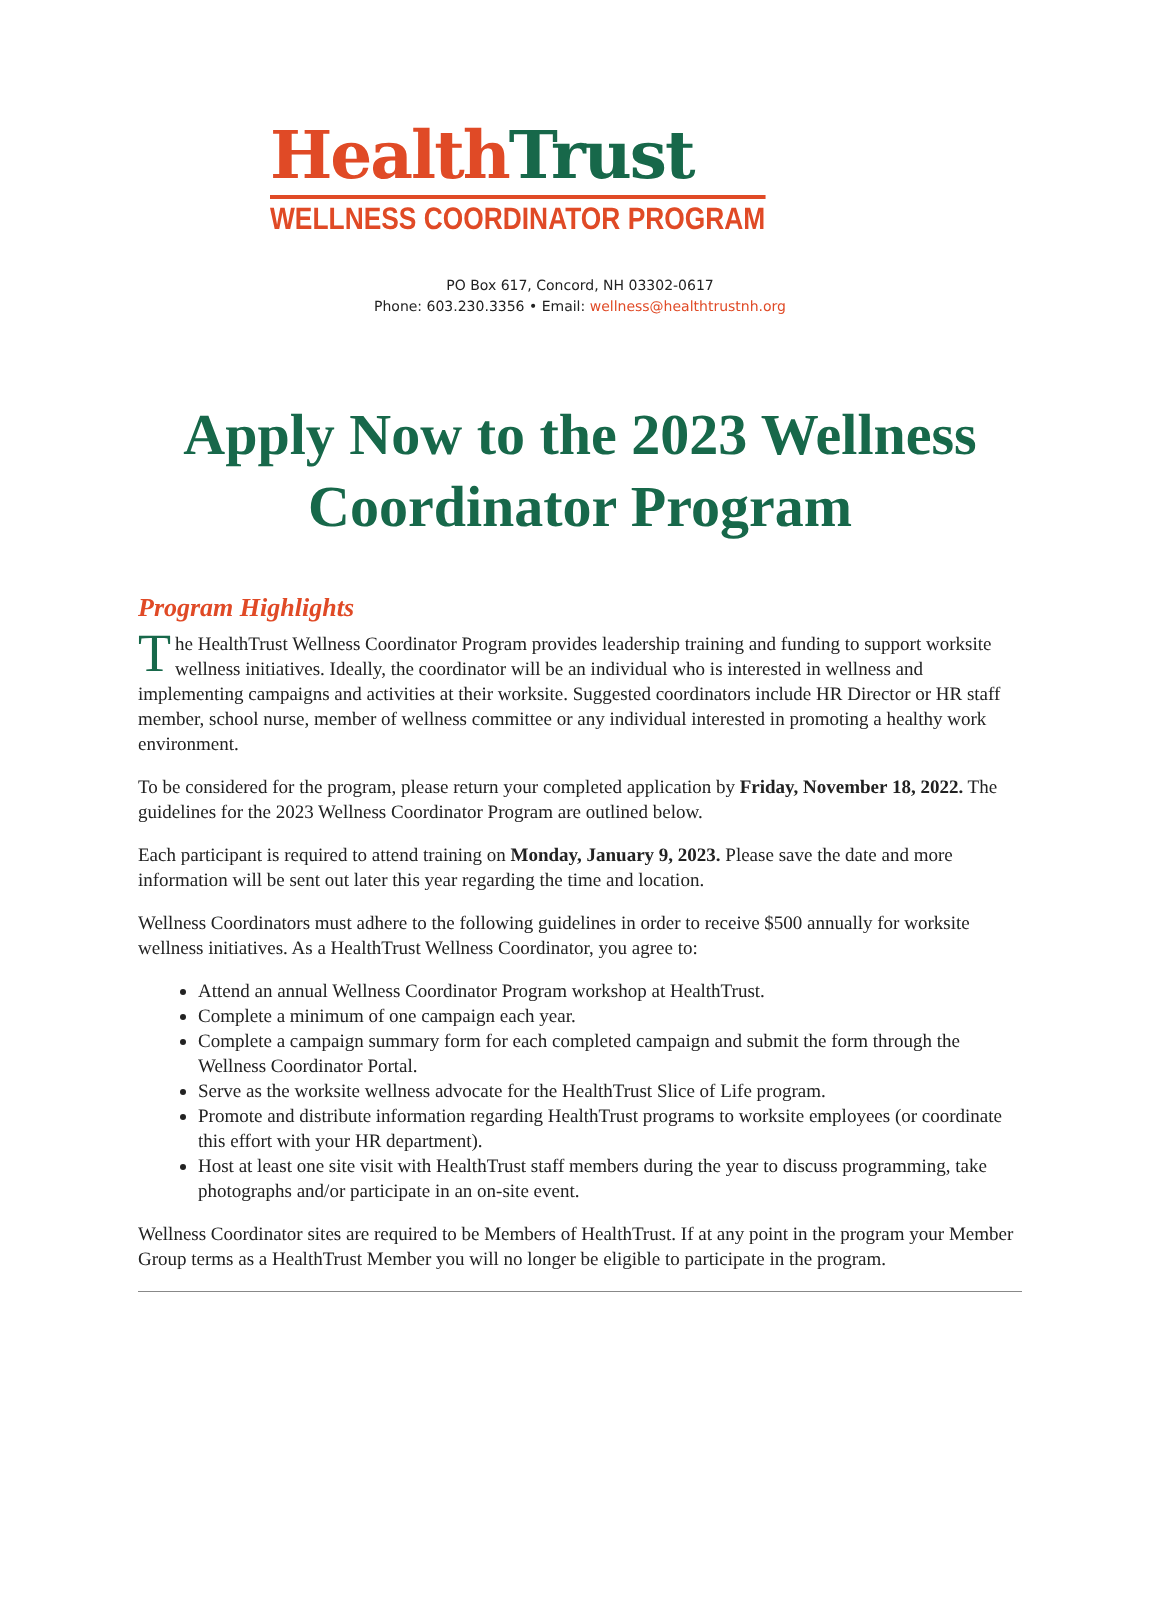Health Trust
WELLNESS COORDINATOR PROGRAM
PO Box 617, Concord, NH 03302-0617
Phone: 603.230.3356 • Email: wellness@healthtrustnh.org
Apply Now to the 2023 Wellness Coordinator Program
Program Highlights
The HealthTrust Wellness Coordinator Program provides leadership training and funding to support worksite wellness initiatives. Ideally, the coordinator will be an individual who is interested in wellness and implementing campaigns and activities at their worksite. Suggested coordinators include HR Director or HR staff member, school nurse, member of wellness committee or any individual interested in promoting a healthy work environment.
To be considered for the program, please return your completed application by Friday, November 18, 2022. The guidelines for the 2023 Wellness Coordinator Program are outlined below.
Each participant is required to attend training on Monday, January 9, 2023. Please save the date and more information will be sent out later this year regarding the time and location.
Wellness Coordinators must adhere to the following guidelines in order to receive $500 annually for worksite wellness initiatives. As a HealthTrust Wellness Coordinator, you agree to:
Attend an annual Wellness Coordinator Program workshop at HealthTrust.
Complete a minimum of one campaign each year.
Complete a campaign summary form for each completed campaign and submit the form through the Wellness Coordinator Portal.
Serve as the worksite wellness advocate for the HealthTrust Slice of Life program.
Promote and distribute information regarding HealthTrust programs to worksite employees (or coordinate this effort with your HR department).
Host at least one site visit with HealthTrust staff members during the year to discuss programming, take photographs and/or participate in an on-site event.
Wellness Coordinator sites are required to be Members of HealthTrust. If at any point in the program your Member Group terms as a HealthTrust Member you will no longer be eligible to participate in the program.